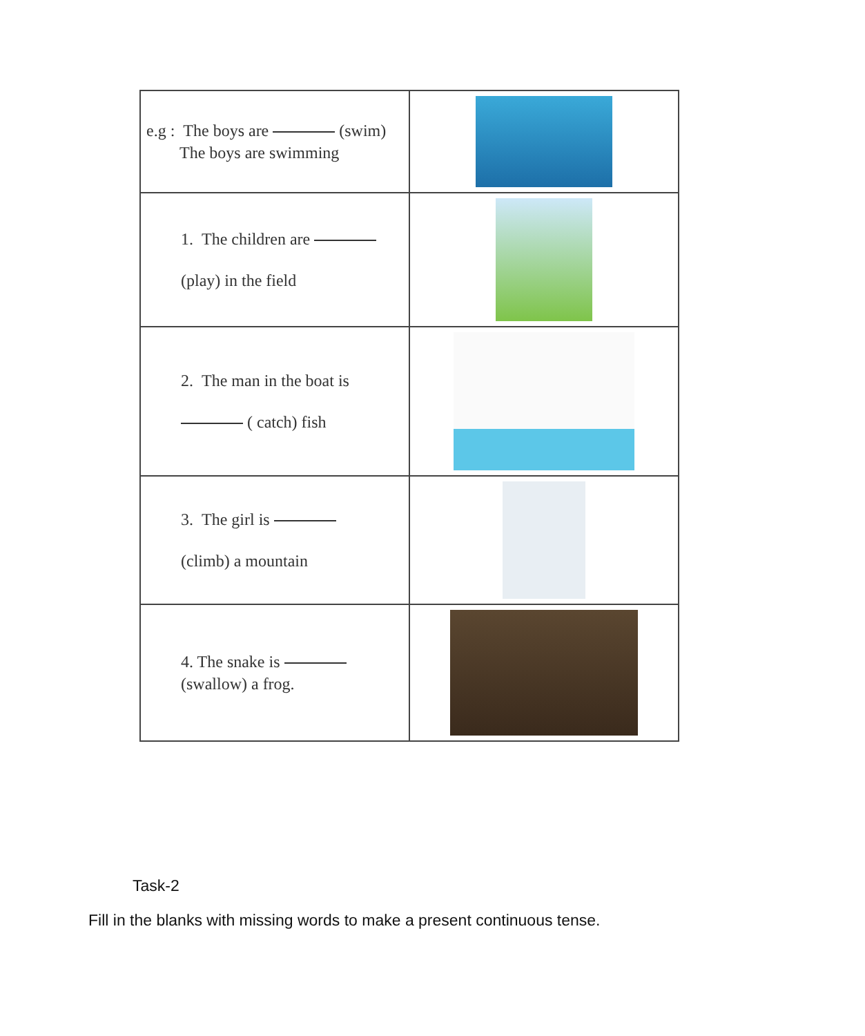| e.g : The boys are (swim) The boys are swimming | |
| 1. The children are (play) in the field | |
| 2. The man in the boat is ( catch) fish | |
| 3. The girl is (climb) a mountain | |
| 4. The snake is (swallow) a frog. | |
Task-2
Fill in the blanks with missing words to make a present continuous tense.